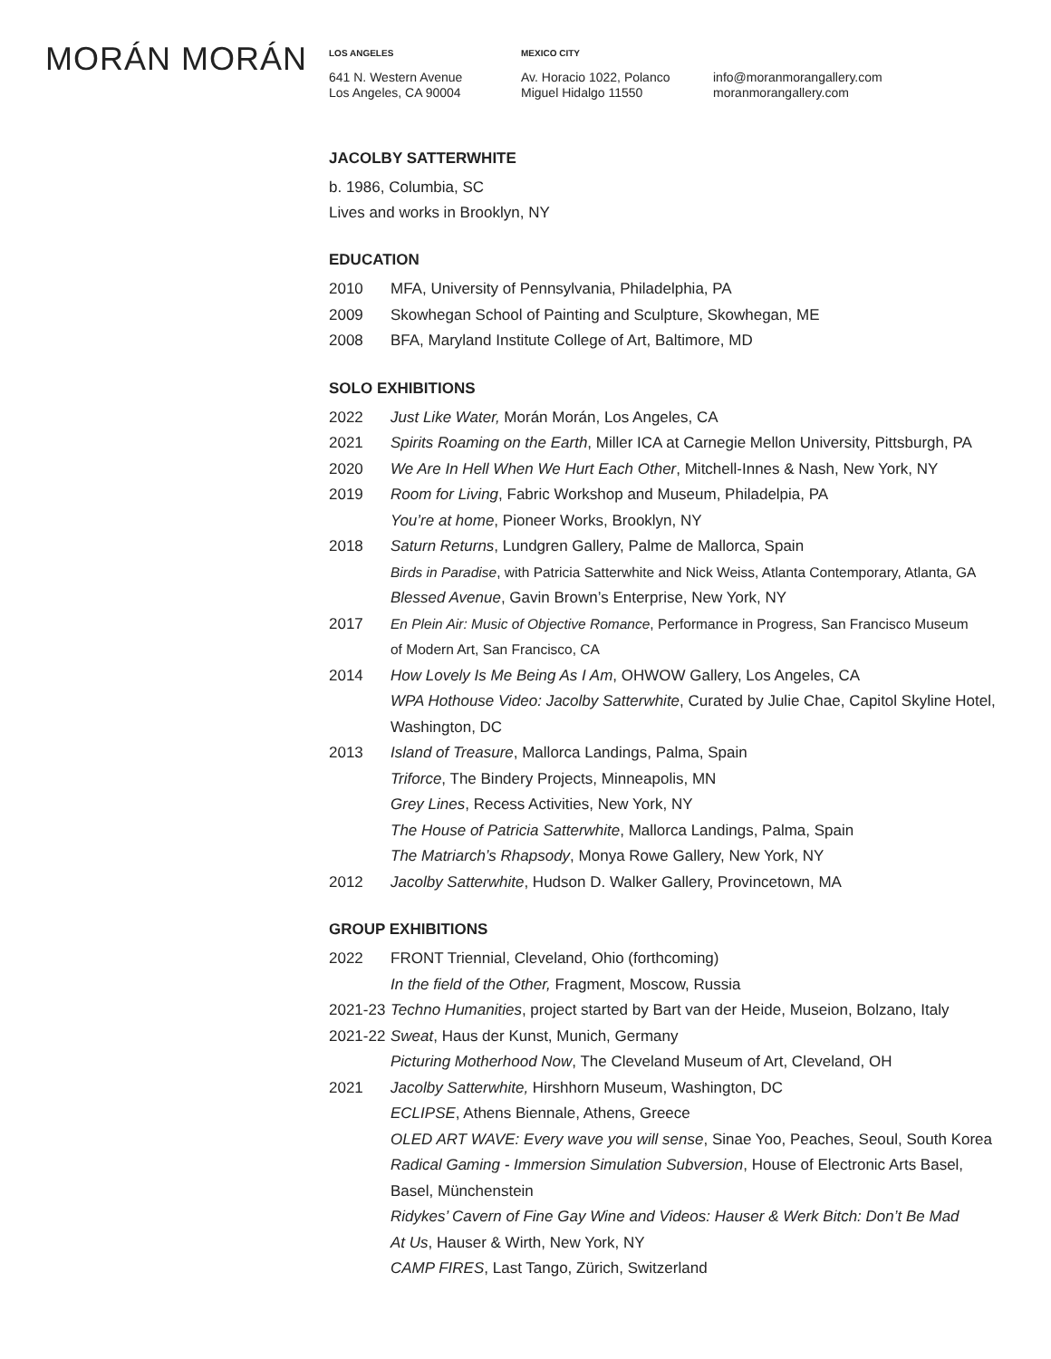MORÁN MORÁN
LOS ANGELES
641 N. Western Avenue
Los Angeles, CA 90004
MEXICO CITY
Av. Horacio 1022, Polanco
Miguel Hidalgo 11550
info@moranmorangallery.com
moranmorangallery.com
JACOLBY SATTERWHITE
b. 1986, Columbia, SC
Lives and works in Brooklyn, NY
EDUCATION
2010 MFA, University of Pennsylvania, Philadelphia, PA
2009 Skowhegan School of Painting and Sculpture, Skowhegan, ME
2008 BFA, Maryland Institute College of Art, Baltimore, MD
SOLO EXHIBITIONS
2022 Just Like Water, Morán Morán, Los Angeles, CA
2021 Spirits Roaming on the Earth, Miller ICA at Carnegie Mellon University, Pittsburgh, PA
2020 We Are In Hell When We Hurt Each Other, Mitchell-Innes & Nash, New York, NY
2019 Room for Living, Fabric Workshop and Museum, Philadelpia, PA
You’re at home, Pioneer Works, Brooklyn, NY
2018 Saturn Returns, Lundgren Gallery, Palme de Mallorca, Spain
Birds in Paradise, with Patricia Satterwhite and Nick Weiss, Atlanta Contemporary, Atlanta, GA
Blessed Avenue, Gavin Brown’s Enterprise, New York, NY
2017 En Plein Air: Music of Objective Romance, Performance in Progress, San Francisco Museum
of Modern Art, San Francisco, CA
2014 How Lovely Is Me Being As I Am, OHWOW Gallery, Los Angeles, CA
WPA Hothouse Video: Jacolby Satterwhite, Curated by Julie Chae, Capitol Skyline Hotel,
Washington, DC
2013 Island of Treasure, Mallorca Landings, Palma, Spain
Triforce, The Bindery Projects, Minneapolis, MN
Grey Lines, Recess Activities, New York, NY
The House of Patricia Satterwhite, Mallorca Landings, Palma, Spain
The Matriarch’s Rhapsody, Monya Rowe Gallery, New York, NY
2012 Jacolby Satterwhite, Hudson D. Walker Gallery, Provincetown, MA
GROUP EXHIBITIONS
2022 FRONT Triennial, Cleveland, Ohio (forthcoming)
In the field of the Other, Fragment, Moscow, Russia
2021-23 Techno Humanities, project started by Bart van der Heide, Museion, Bolzano, Italy
2021-22 Sweat, Haus der Kunst, Munich, Germany
Picturing Motherhood Now, The Cleveland Museum of Art, Cleveland, OH
2021 Jacolby Satterwhite, Hirshhorn Museum, Washington, DC
ECLIPSE, Athens Biennale, Athens, Greece
OLED ART WAVE: Every wave you will sense, Sinae Yoo, Peaches, Seoul, South Korea
Radical Gaming - Immersion Simulation Subversion, House of Electronic Arts Basel,
Basel, Münchenstein
Ridykes’ Cavern of Fine Gay Wine and Videos: Hauser & Werk Bitch: Don’t Be Mad
At Us, Hauser & Wirth, New York, NY
CAMP FIRES, Last Tango, Zürich, Switzerland